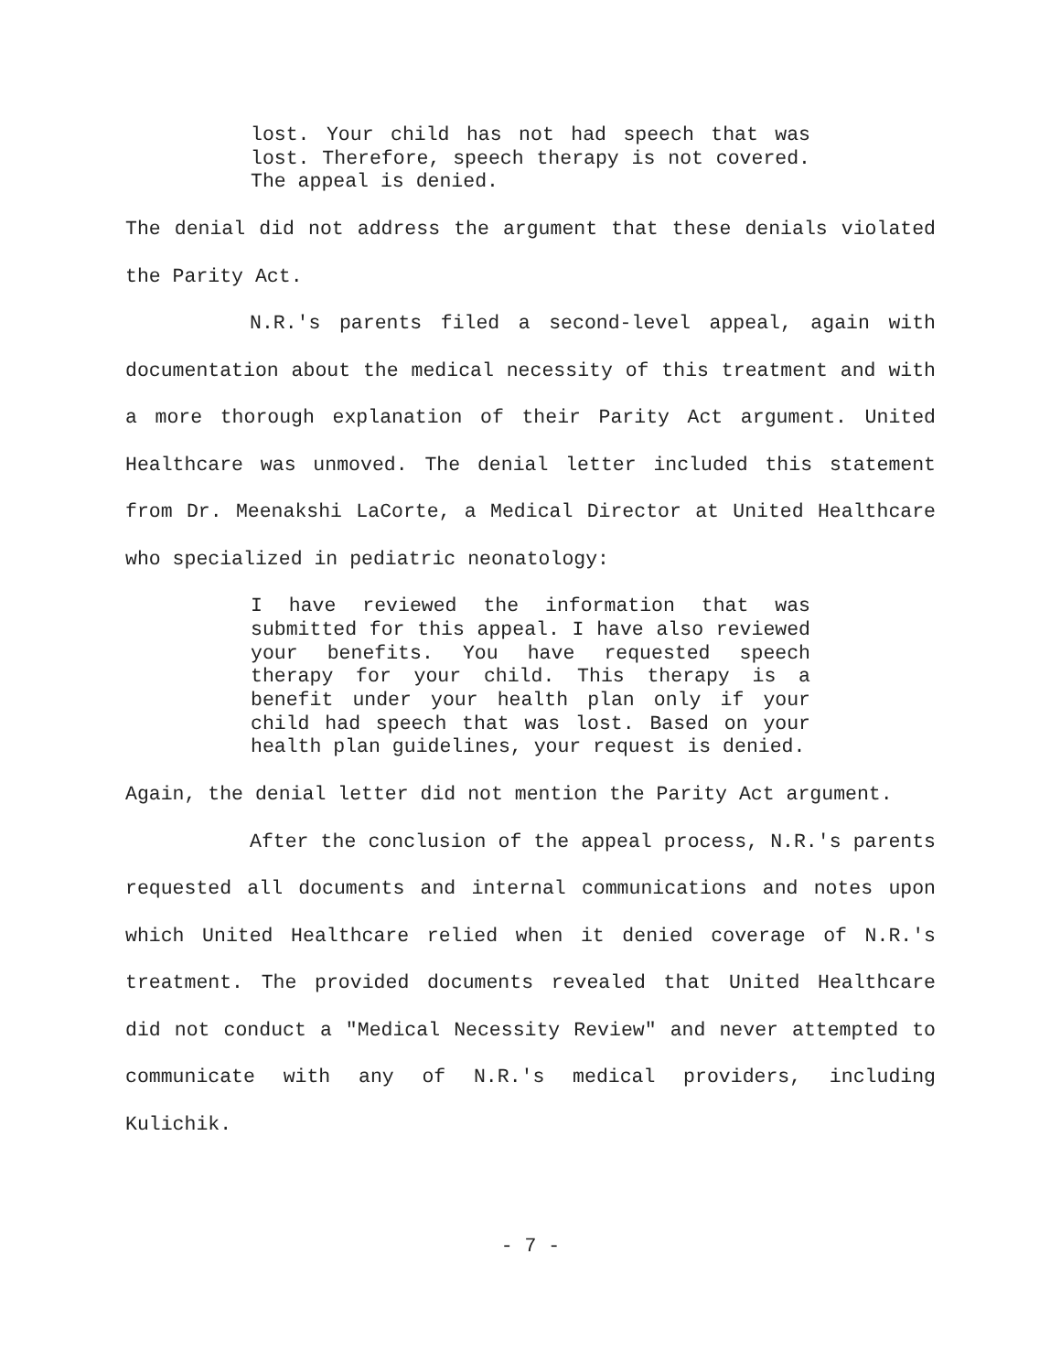lost. Your child has not had speech that was lost. Therefore, speech therapy is not covered. The appeal is denied.
The denial did not address the argument that these denials violated the Parity Act.
N.R.'s parents filed a second-level appeal, again with documentation about the medical necessity of this treatment and with a more thorough explanation of their Parity Act argument. United Healthcare was unmoved. The denial letter included this statement from Dr. Meenakshi LaCorte, a Medical Director at United Healthcare who specialized in pediatric neonatology:
I have reviewed the information that was submitted for this appeal. I have also reviewed your benefits. You have requested speech therapy for your child. This therapy is a benefit under your health plan only if your child had speech that was lost. Based on your health plan guidelines, your request is denied.
Again, the denial letter did not mention the Parity Act argument.
After the conclusion of the appeal process, N.R.'s parents requested all documents and internal communications and notes upon which United Healthcare relied when it denied coverage of N.R.'s treatment. The provided documents revealed that United Healthcare did not conduct a "Medical Necessity Review" and never attempted to communicate with any of N.R.'s medical providers, including Kulichik.
- 7 -